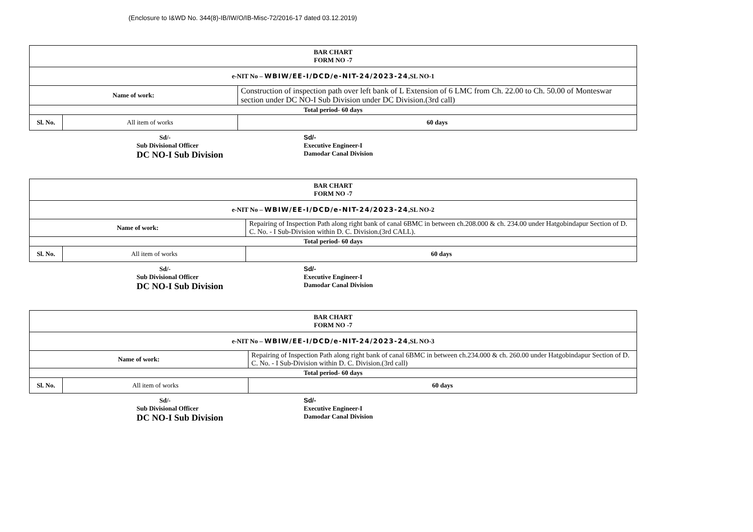(Enclosure to I&WD No. 344(8)-IB/IW/O/IB-Misc-72/2016-17 dated 03.12.2019)
| BAR CHART FORM NO -7 | | |
| e-NIT No – WBIW/EE-I/DCD/e-NIT-24/2023-24 ,SL NO-1 | | |
| Name of work: | | Construction of inspection path over left bank of L Extension of 6 LMC from Ch. 22.00 to Ch. 50.00 of Monteswar section under DC NO-I Sub Division under DC Division.(3rd call) |
| Total period- 60 days | | |
| Sl. No. | All item of works | 60 days |
Sd/-
Sub Divisional Officer
DC NO-I Sub Division
Sd/-
Executive Engineer-I
Damodar Canal Division
| BAR CHART FORM NO -7 | | |
| e-NIT No – WBIW/EE-I/DCD/e-NIT-24/2023-24 ,SL NO-2 | | |
| Name of work: | | Repairing of Inspection Path along right bank of canal 6BMC in between ch.208.000 & ch. 234.00 under Hatgobindapur Section of D. C. No. - I Sub-Division within D. C. Division.(3rd CALL). |
| Total period- 60 days | | |
| Sl. No. | All item of works | 60 days |
Sd/-
Sub Divisional Officer
DC NO-I Sub Division
Sd/-
Executive Engineer-I
Damodar Canal Division
| BAR CHART FORM NO -7 | | |
| e-NIT No – WBIW/EE-I/DCD/e-NIT-24/2023-24 ,SL NO-3 | | |
| Name of work: | | Repairing of Inspection Path along right bank of canal 6BMC in between ch.234.000 & ch. 260.00 under Hatgobindapur Section of D. C. No. - I Sub-Division within D. C. Division.(3rd call) |
| Total period- 60 days | | |
| Sl. No. | All item of works | 60 days |
Sd/-
Sub Divisional Officer
DC NO-I Sub Division
Sd/-
Executive Engineer-I
Damodar Canal Division